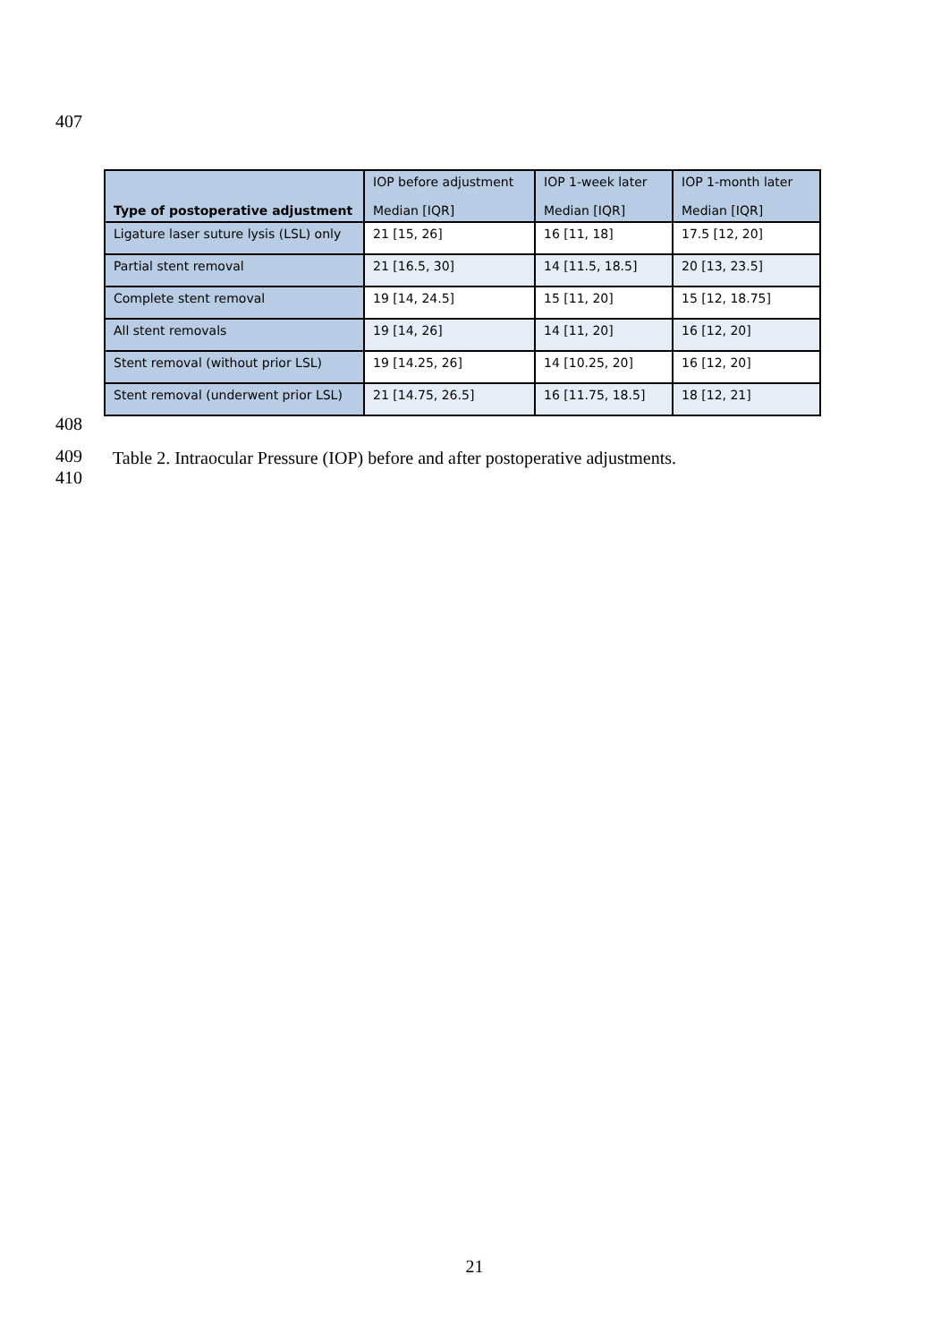407
| Type of postoperative adjustment | IOP before adjustment Median [IQR] | IOP 1-week later Median [IQR] | IOP 1-month later Median [IQR] |
| --- | --- | --- | --- |
| Ligature laser suture lysis (LSL) only | 21 [15, 26] | 16 [11, 18] | 17.5 [12, 20] |
| Partial stent removal | 21 [16.5, 30] | 14 [11.5, 18.5] | 20 [13, 23.5] |
| Complete stent removal | 19 [14, 24.5] | 15 [11, 20] | 15 [12, 18.75] |
| All stent removals | 19 [14, 26] | 14 [11, 20] | 16 [12, 20] |
| Stent removal (without prior LSL) | 19 [14.25, 26] | 14 [10.25, 20] | 16 [12, 20] |
| Stent removal (underwent prior LSL) | 21 [14.75, 26.5] | 16 [11.75, 18.5] | 18 [12, 21] |
408
409
Table 2. Intraocular Pressure (IOP) before and after postoperative adjustments.
410
21